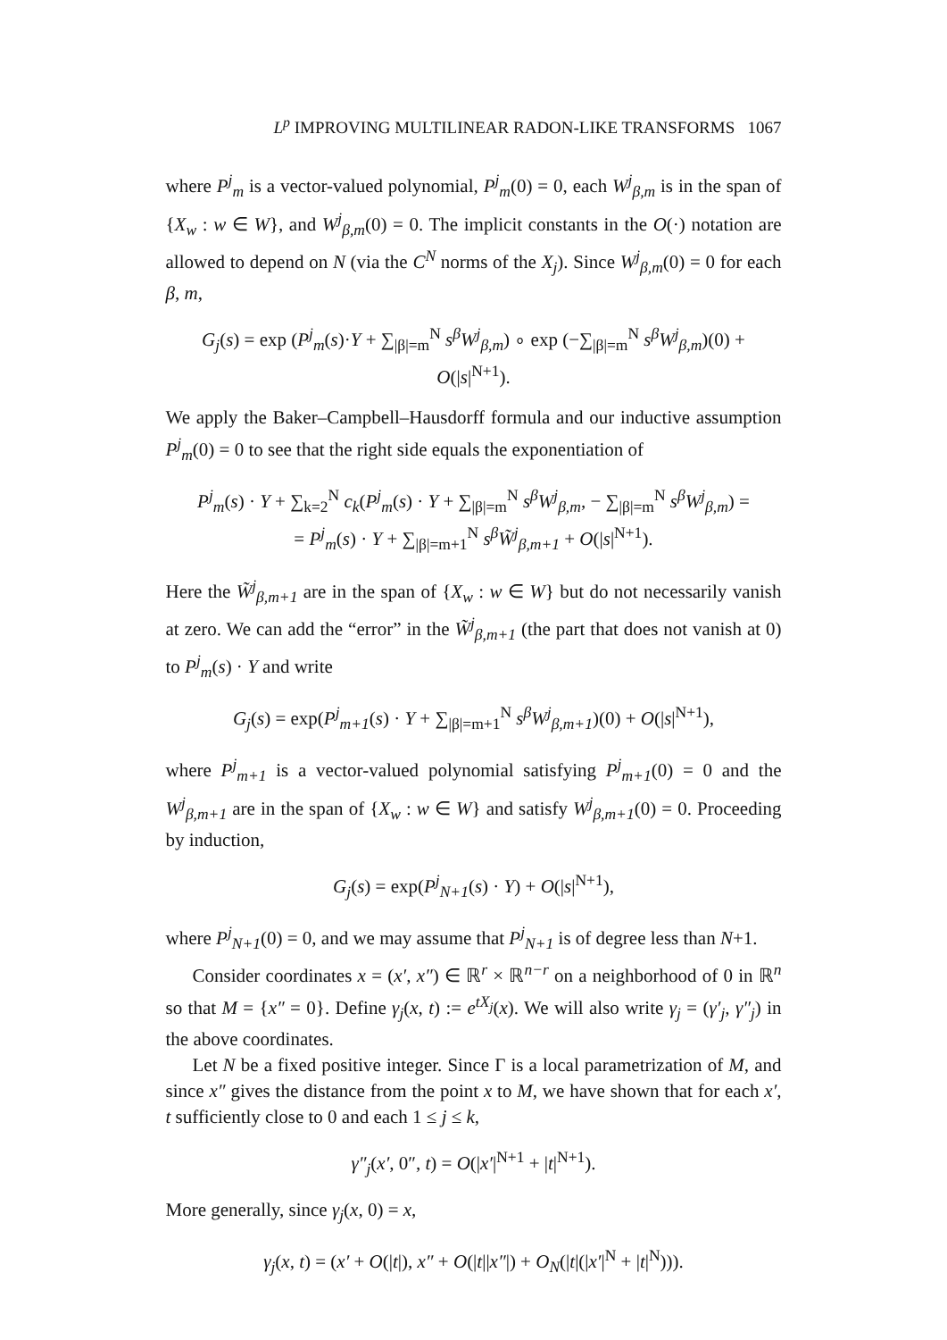L<sup>p</sup> IMPROVING MULTILINEAR RADON-LIKE TRANSFORMS 1067
where P<sup>j</sup><sub>m</sub> is a vector-valued polynomial, P<sup>j</sup><sub>m</sub>(0) = 0, each W<sup>j</sup><sub>β,m</sub> is in the span of {X<sub>w</sub> : w ∈ W}, and W<sup>j</sup><sub>β,m</sub>(0) = 0. The implicit constants in the O(·) notation are allowed to depend on N (via the C<sup>N</sup> norms of the X<sub>j</sub>). Since W<sup>j</sup><sub>β,m</sub>(0) = 0 for each β, m,
G<sub>j</sub>(s) = exp (P<sup>j</sup><sub>m</sub>(s)·Y + ∑<sub>|β|=m</sub><sup>N</sup> s<sup>β</sup>W<sup>j</sup><sub>β,m</sub>) ∘ exp (−∑<sub>|β|=m</sub><sup>N</sup> s<sup>β</sup>W<sup>j</sup><sub>β,m</sub>)(0) + O(|s|<sup>N+1</sup>).
We apply the Baker–Campbell–Hausdorff formula and our inductive assumption P<sup>j</sup><sub>m</sub>(0) = 0 to see that the right side equals the exponentiation of
P<sup>j</sup><sub>m</sub>(s) · Y + ∑<sub>k=2</sub><sup>N</sup> c<sub>k</sub>(P<sup>j</sup><sub>m</sub>(s) · Y + ∑<sub>|β|=m</sub><sup>N</sup> s<sup>β</sup>W<sup>j</sup><sub>β,m</sub>, − ∑<sub>|β|=m</sub><sup>N</sup> s<sup>β</sup>W<sup>j</sup><sub>β,m</sub>) =
= P<sup>j</sup><sub>m</sub>(s) · Y + ∑<sub>|β|=m+1</sub><sup>N</sup> s<sup>β</sup>W̃<sup>j</sup><sub>β,m+1</sub> + O(|s|<sup>N+1</sup>).
Here the W̃<sup>j</sup><sub>β,m+1</sub> are in the span of {X<sub>w</sub> : w ∈ W} but do not necessarily vanish at zero. We can add the “error” in the W̃<sup>j</sup><sub>β,m+1</sub> (the part that does not vanish at 0) to P<sup>j</sup><sub>m</sub>(s) · Y and write
G<sub>j</sub>(s) = exp(P<sup>j</sup><sub>m+1</sub>(s) · Y + ∑<sub>|β|=m+1</sub><sup>N</sup> s<sup>β</sup>W<sup>j</sup><sub>β,m+1</sub>)(0) + O(|s|<sup>N+1</sup>),
where P<sup>j</sup><sub>m+1</sub> is a vector-valued polynomial satisfying P<sup>j</sup><sub>m+1</sub>(0) = 0 and the W<sup>j</sup><sub>β,m+1</sub> are in the span of {X<sub>w</sub> : w ∈ W} and satisfy W<sup>j</sup><sub>β,m+1</sub>(0) = 0. Proceeding by induction,
G<sub>j</sub>(s) = exp(P<sup>j</sup><sub>N+1</sub>(s) · Y) + O(|s|<sup>N+1</sup>),
where P<sup>j</sup><sub>N+1</sub>(0) = 0, and we may assume that P<sup>j</sup><sub>N+1</sub> is of degree less than N+1.
Consider coordinates x = (x′, x″) ∈ ℝ<sup>r</sup> × ℝ<sup>n−r</sup> on a neighborhood of 0 in ℝ<sup>n</sup> so that M = {x″ = 0}. Define γ<sub>j</sub>(x, t) := e<sup>tX<sub>j</sub></sup>(x). We will also write γ<sub>j</sub> = (γ′<sub>j</sub>, γ″<sub>j</sub>) in the above coordinates.
Let N be a fixed positive integer. Since Γ is a local parametrization of M, and since x″ gives the distance from the point x to M, we have shown that for each x′, t sufficiently close to 0 and each 1 ≤ j ≤ k,
γ″<sub>j</sub>(x′, 0″, t) = O(|x′|<sup>N+1</sup> + |t|<sup>N+1</sup>).
More generally, since γ<sub>j</sub>(x, 0) = x,
γ<sub>j</sub>(x, t) = (x′ + O(|t|), x″ + O(|t||x″|) + O<sub>N</sub>(|t|(|x′|<sup>N</sup> + |t|<sup>N</sup>))).